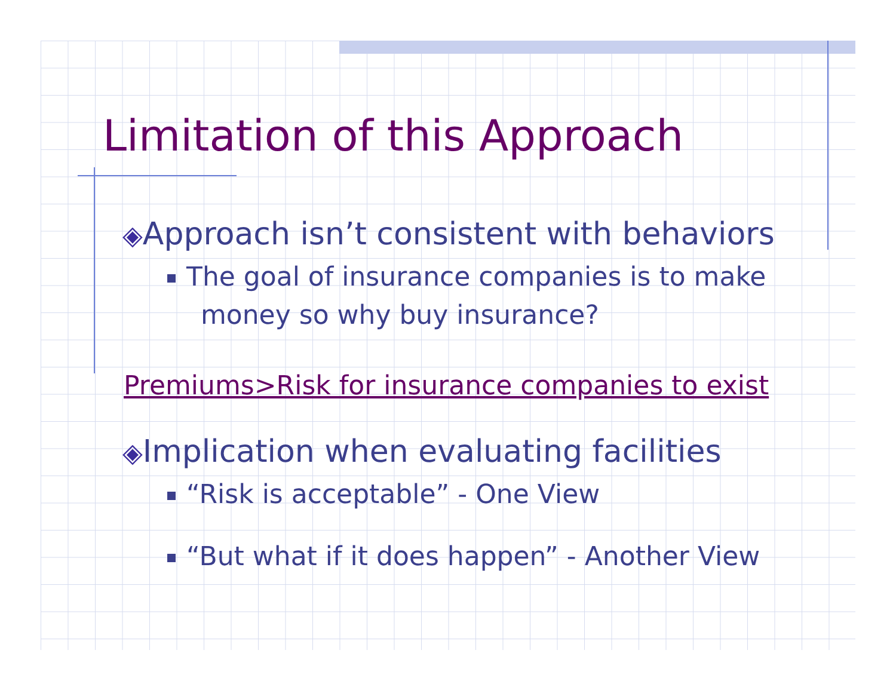Limitation of this Approach
◈Approach isn’t consistent with behaviors
The goal of insurance companies is to make
money so why buy insurance?
Premiums>Risk for insurance companies to exist
◈Implication when evaluating facilities
“Risk is acceptable” - One View
“But what if it does happen” - Another View